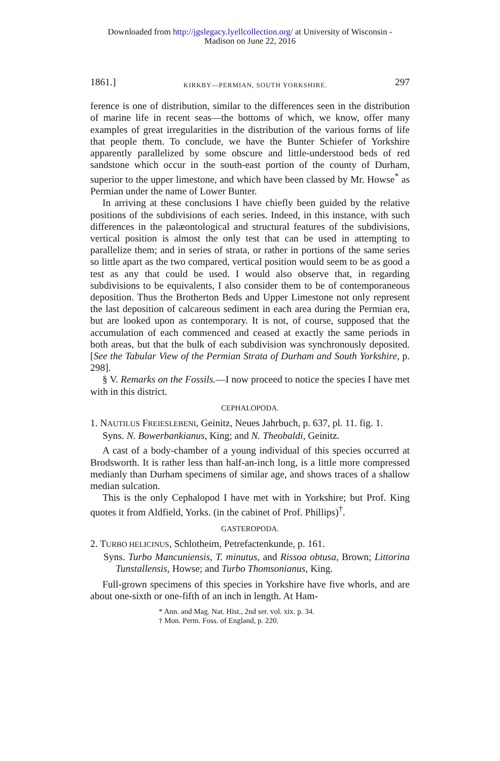Downloaded from http://jgslegacy.lyellcollection.org/ at University of Wisconsin -
Madison on June 22, 2016
1861.] KIRKBY—PERMIAN, SOUTH YORKSHIRE. 297
ference is one of distribution, similar to the differences seen in the distribution of marine life in recent seas—the bottoms of which, we know, offer many examples of great irregularities in the distribution of the various forms of life that people them. To conclude, we have the Bunter Schiefer of Yorkshire apparently parallelized by some obscure and little-understood beds of red sandstone which occur in the south-east portion of the county of Durham, superior to the upper limestone, and which have been classed by Mr. Howse<sup>*</sup> as Permian under the name of Lower Bunter.
In arriving at these conclusions I have chiefly been guided by the relative positions of the subdivisions of each series. Indeed, in this instance, with such differences in the palæontological and structural features of the subdivisions, vertical position is almost the only test that can be used in attempting to parallelize them; and in series of strata, or rather in portions of the same series so little apart as the two compared, vertical position would seem to be as good a test as any that could be used. I would also observe that, in regarding subdivisions to be equivalents, I also consider them to be of contemporaneous deposition. Thus the Brotherton Beds and Upper Limestone not only represent the last deposition of calcareous sediment in each area during the Permian era, but are looked upon as contemporary. It is not, of course, supposed that the accumulation of each commenced and ceased at exactly the same periods in both areas, but that the bulk of each subdivision was synchronously deposited. [See the Tabular View of the Permian Strata of Durham and South Yorkshire, p. 298].
§ V. Remarks on the Fossils.—I now proceed to notice the species I have met with in this district.
CEPHALOPODA.
1. NAUTILUS FREIESLEBENI, Geinitz, Neues Jahrbuch, p. 637, pl. 11. fig. 1.
Syns. N. Bowerbankianus, King; and N. Theobaldi, Geinitz.
A cast of a body-chamber of a young individual of this species occurred at Brodsworth. It is rather less than half-an-inch long, is a little more compressed medianly than Durham specimens of similar age, and shows traces of a shallow median sulcation.
This is the only Cephalopod I have met with in Yorkshire; but Prof. King quotes it from Aldfield, Yorks. (in the cabinet of Prof. Phillips)<sup>†</sup>.
GASTEROPODA.
2. TURBO HELICINUS, Schlotheim, Petrefactenkunde, p. 161.
Syns. Turbo Mancuniensis, T. minutus, and Rissoa obtusa, Brown; Littorina Tunstallensis, Howse; and Turbo Thomsonianus, King.
Full-grown specimens of this species in Yorkshire have five whorls, and are about one-sixth or one-fifth of an inch in length. At Ham-
* Ann. and Mag. Nat. Hist., 2nd ser. vol. xix. p. 34.
† Mon. Perm. Foss. of England, p. 220.